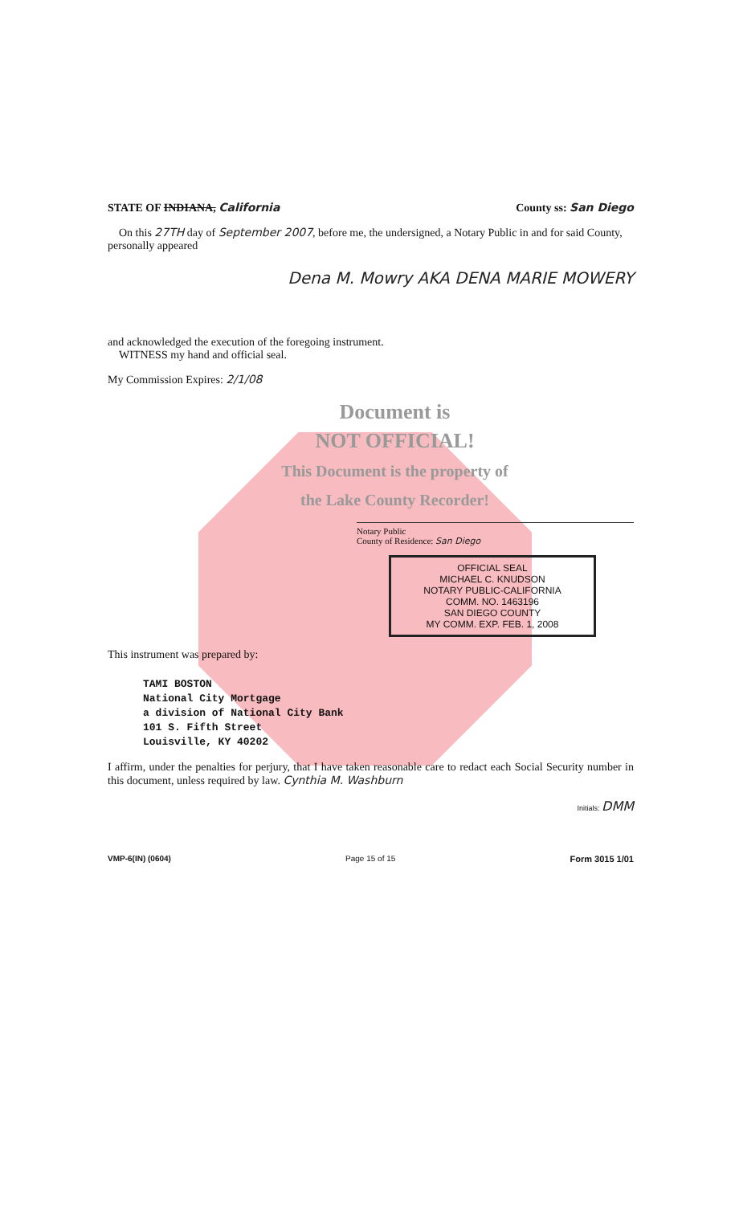STATE OF INDIANA, California County ss: San Diego
On this 27TH day of September 2007, before me, the undersigned, a Notary Public in and for said County, personally appeared
Dena M. Mowry AKA DENA MARIE MOWERY
and acknowledged the execution of the foregoing instrument.
WITNESS my hand and official seal.
My Commission Expires: 2/1/08
Document is
NOT OFFICIAL!
This Document is the property of
the Lake County Recorder!
Notary Public
County of Residence: San Diego
OFFICIAL SEAL
MICHAEL C. KNUDSON
NOTARY PUBLIC-CALIFORNIA
COMM. NO. 1463196
SAN DIEGO COUNTY
MY COMM. EXP. FEB. 1, 2008
This instrument was prepared by:
TAMI BOSTON
National City Mortgage
a division of National City Bank
101 S. Fifth Street
Louisville, KY 40202
I affirm, under the penalties for perjury, that I have taken reasonable care to redact each Social Security number in this document, unless required by law. Cynthia M. Washburn
Initials: DMM
VMP-6(IN) (0604) Page 15 of 15 Form 3015 1/01